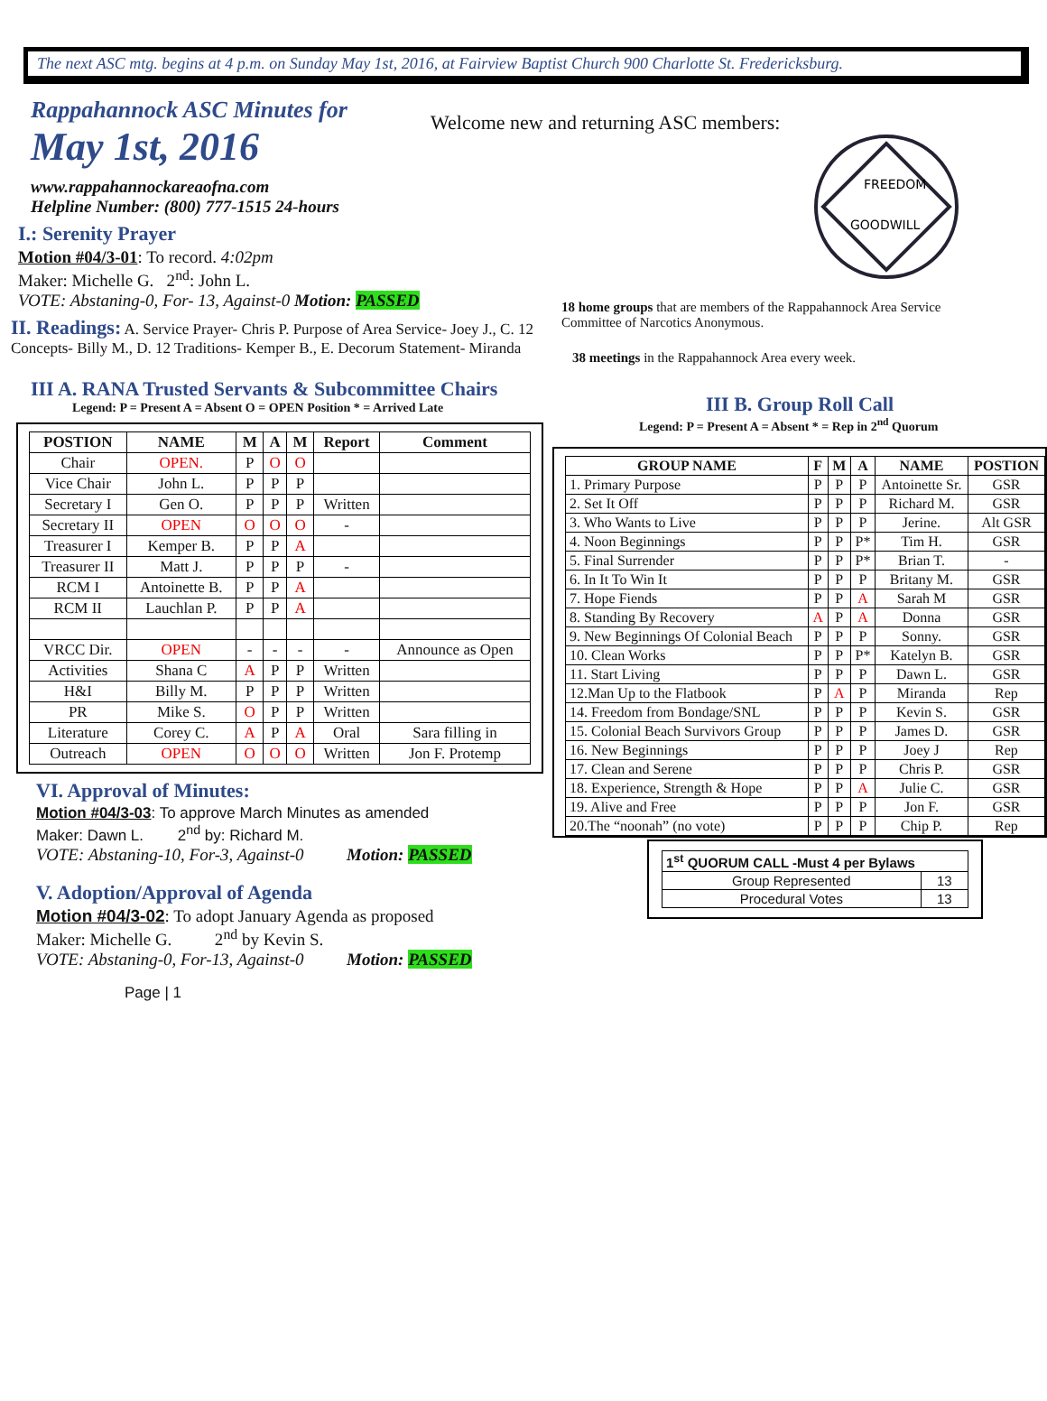The next ASC mtg. begins at 4 p.m. on Sunday May 1st, 2016, at Fairview Baptist Church 900 Charlotte St. Fredericksburg.
Rappahannock ASC Minutes for
May 1st, 2016
www.rappahannockareaofna.com
Helpline Number: (800) 777-1515 24-hours
I.: Serenity Prayer
Motion #04/3-01: To record. 4:02pm
Maker: Michelle G. 2<sup>nd</sup>: John L.
VOTE: Abstaning-0, For- 13, Against-0 Motion: PASSED
II. Readings: A. Service Prayer- Chris P. Purpose of Area Service- Joey J., C. 12 Concepts- Billy M., D. 12 Traditions- Kemper B., E. Decorum Statement- Miranda
III A. RANA Trusted Servants & Subcommittee Chairs
Legend: P = Present A = Absent O = OPEN Position * = Arrived Late
| POSTION | NAME | M | A | M | Report | Comment |
| --- | --- | --- | --- | --- | --- | --- |
| Chair | OPEN. | P | O | O | | |
| Vice Chair | John L. | P | P | P | | |
| Secretary I | Gen O. | P | P | P | Written | |
| Secretary II | OPEN | O | O | O | - | |
| Treasurer I | Kemper B. | P | P | A | | |
| Treasurer II | Matt J. | P | P | P | - | |
| RCM I | Antoinette B. | P | P | A | | |
| RCM II | Lauchlan P. | P | P | A | | |
| VRCC Dir. | OPEN | - | - | - | - | Announce as Open |
| Activities | Shana C | A | P | P | Written | |
| H&I | Billy M. | P | P | P | Written | |
| PR | Mike S. | O | P | P | Written | |
| Literature | Corey C. | A | P | A | Oral | Sara filling in |
| Outreach | OPEN | O | O | O | Written | Jon F. Protemp |
VI. Approval of Minutes:
Motion #04/3-03: To approve March Minutes as amended
Maker: Dawn L. 2<sup>nd</sup> by: Richard M.
VOTE: Abstaning-10, For-3, Against-0 Motion: PASSED
V. Adoption/Approval of Agenda
Motion #04/3-02: To adopt January Agenda as proposed
Maker: Michelle G. 2<sup>nd</sup> by Kevin S.
VOTE: Abstaning-0, For-13, Against-0 Motion: PASSED
Page | 1
Welcome new and returning ASC members:
FREEDOM
GOODWILL
18 home groups that are members of the Rappahannock Area Service Committee of Narcotics Anonymous.
38 meetings in the Rappahannock Area every week.
III B. Group Roll Call
Legend: P = Present A = Absent * = Rep in 2<sup>nd</sup> Quorum
| GROUP NAME | F | M | A | NAME | POSTION |
| --- | --- | --- | --- | --- | --- |
| 1. Primary Purpose | P | P | P | Antoinette Sr. | GSR |
| 2. Set It Off | P | P | P | Richard M. | GSR |
| 3. Who Wants to Live | P | P | P | Jerine. | Alt GSR |
| 4. Noon Beginnings | P | P | P* | Tim H. | GSR |
| 5. Final Surrender | P | P | P* | Brian T. | - |
| 6. In It To Win It | P | P | P | Britany M. | GSR |
| 7. Hope Fiends | P | P | A | Sarah M | GSR |
| 8. Standing By Recovery | A | P | A | Donna | GSR |
| 9. New Beginnings Of Colonial Beach | P | P | P | Sonny. | GSR |
| 10. Clean Works | P | P | P* | Katelyn B. | GSR |
| 11. Start Living | P | P | P | Dawn L. | GSR |
| 12.Man Up to the Flatbook | P | A | P | Miranda | Rep |
| 14. Freedom from Bondage/SNL | P | P | P | Kevin S. | GSR |
| 15. Colonial Beach Survivors Group | P | P | P | James D. | GSR |
| 16. New Beginnings | P | P | P | Joey J | Rep |
| 17. Clean and Serene | P | P | P | Chris P. | GSR |
| 18. Experience, Strength & Hope | P | P | A | Julie C. | GSR |
| 19. Alive and Free | P | P | P | Jon F. | GSR |
| 20.The “noonah” (no vote) | P | P | P | Chip P. | Rep |
| 1<sup>st</sup> QUORUM CALL -Must 4 per Bylaws | |
| --- | --- |
| Group Represented | 13 |
| Procedural Votes | 13 |